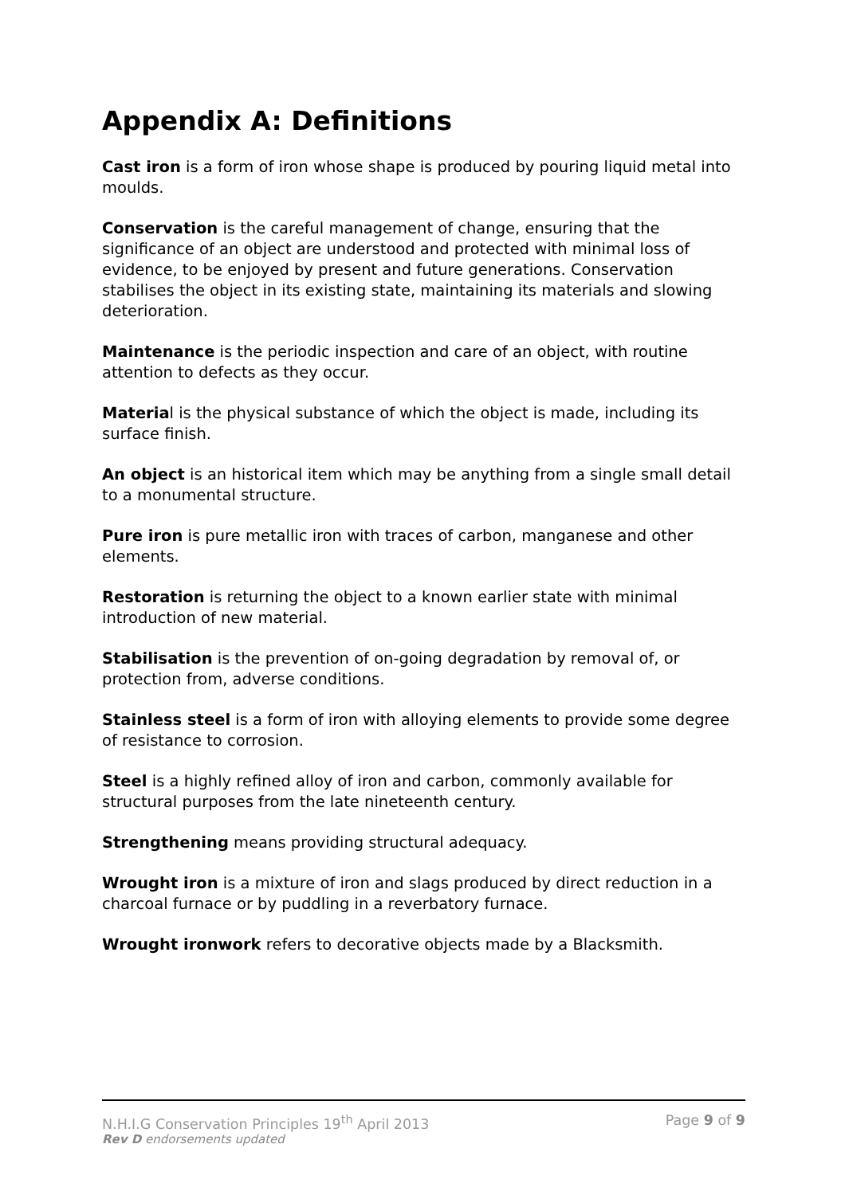Appendix A: Definitions
Cast iron is a form of iron whose shape is produced by pouring liquid metal into moulds.
Conservation is the careful management of change, ensuring that the significance of an object are understood and protected with minimal loss of evidence, to be enjoyed by present and future generations. Conservation stabilises the object in its existing state, maintaining its materials and slowing deterioration.
Maintenance is the periodic inspection and care of an object, with routine attention to defects as they occur.
Material is the physical substance of which the object is made, including its surface finish.
An object is an historical item which may be anything from a single small detail to a monumental structure.
Pure iron is pure metallic iron with traces of carbon, manganese and other elements.
Restoration is returning the object to a known earlier state with minimal introduction of new material.
Stabilisation is the prevention of on-going degradation by removal of, or protection from, adverse conditions.
Stainless steel is a form of iron with alloying elements to provide some degree of resistance to corrosion.
Steel is a highly refined alloy of iron and carbon, commonly available for structural purposes from the late nineteenth century.
Strengthening means providing structural adequacy.
Wrought iron is a mixture of iron and slags produced by direct reduction in a charcoal furnace or by puddling in a reverbatory furnace.
Wrought ironwork refers to decorative objects made by a Blacksmith.
N.H.I.G Conservation Principles 19<sup>th</sup> April 2013 Page 9 of 9
Rev D endorsements updated